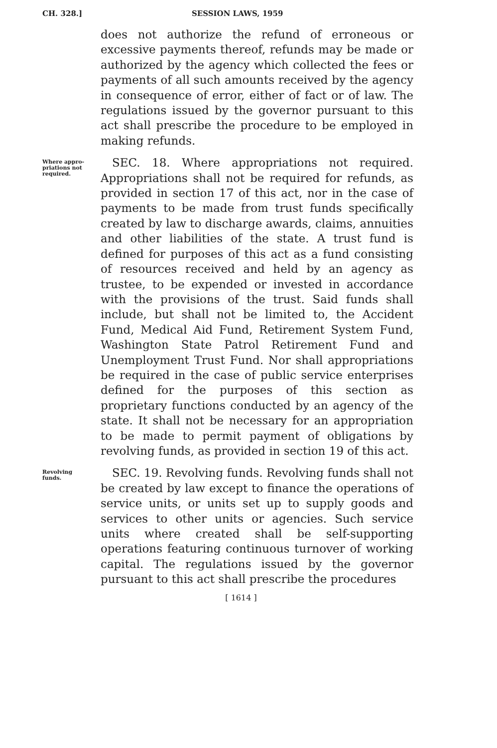CH. 328.] SESSION LAWS, 1959
does not authorize the refund of erroneous or excessive payments thereof, refunds may be made or authorized by the agency which collected the fees or payments of all such amounts received by the agency in consequence of error, either of fact or of law. The regulations issued by the governor pursuant to this act shall prescribe the procedure to be employed in making refunds.
Where appro-
priations not
required.
 SEC. 18. Where appropriations not required. Appropriations shall not be required for refunds, as provided in section 17 of this act, nor in the case of payments to be made from trust funds specifically created by law to discharge awards, claims, annuities and other liabilities of the state. A trust fund is defined for purposes of this act as a fund consisting of resources received and held by an agency as trustee, to be expended or invested in accordance with the provisions of the trust. Said funds shall include, but shall not be limited to, the Accident Fund, Medical Aid Fund, Retirement System Fund, Washington State Patrol Retirement Fund and Unemployment Trust Fund. Nor shall appropriations be required in the case of public service enterprises defined for the purposes of this section as proprietary functions conducted by an agency of the state. It shall not be necessary for an appropriation to be made to permit payment of obligations by revolving funds, as provided in section 19 of this act.
Revolving
funds.
 SEC. 19. Revolving funds. Revolving funds shall not be created by law except to finance the operations of service units, or units set up to supply goods and services to other units or agencies. Such service units where created shall be self-supporting operations featuring continuous turnover of working capital. The regulations issued by the governor pursuant to this act shall prescribe the procedures
[ 1614 ]